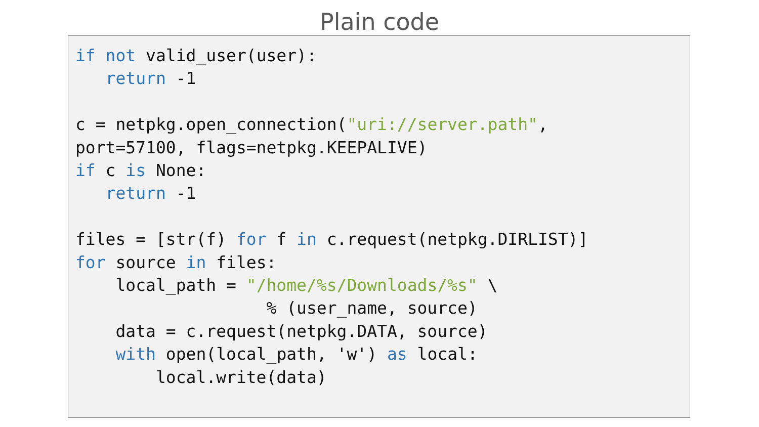Plain code
if not valid_user(user):
   return -1

c = netpkg.open_connection("uri://server.path",
port=57100, flags=netpkg.KEEPALIVE)
if c is None:
   return -1

files = [str(f) for f in c.request(netpkg.DIRLIST)]
for source in files:
    local_path = "/home/%s/Downloads/%s" \
                   % (user_name, source)
    data = c.request(netpkg.DATA, source)
    with open(local_path, 'w') as local:
        local.write(data)